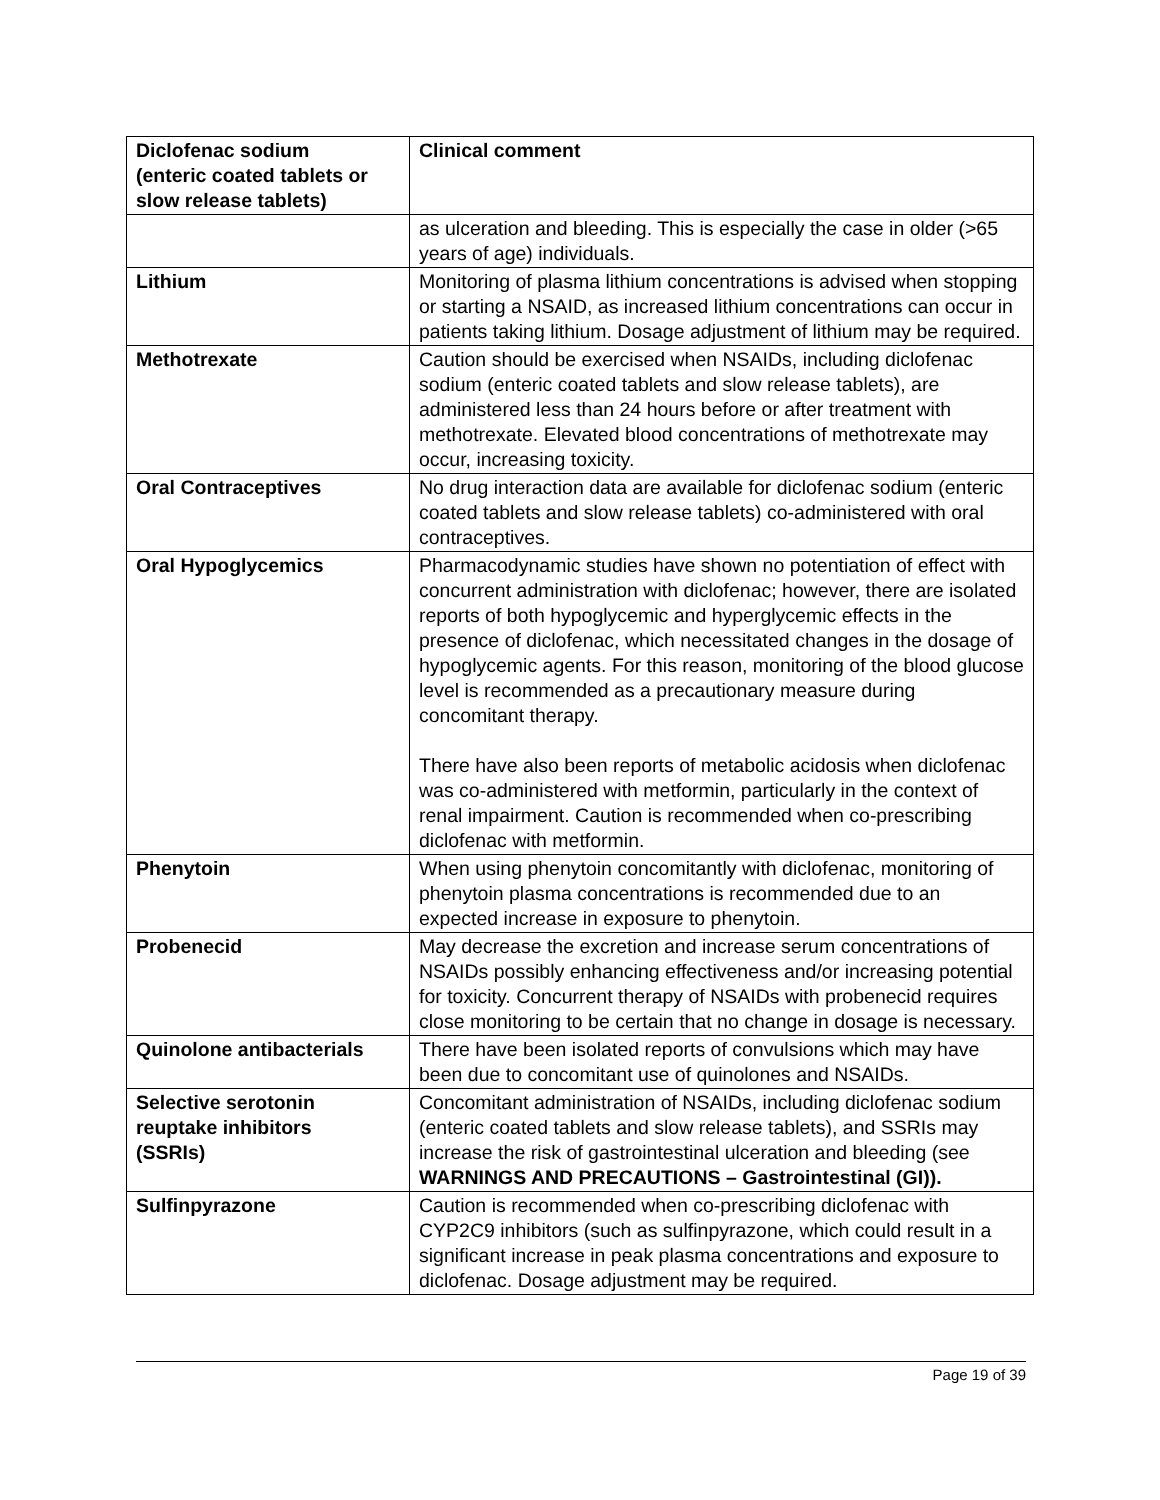| Diclofenac sodium (enteric coated tablets or slow release tablets) | Clinical comment |
| --- | --- |
| | as ulceration and bleeding. This is especially the case in older (>65 years of age) individuals. |
| Lithium | Monitoring of plasma lithium concentrations is advised when stopping or starting a NSAID, as increased lithium concentrations can occur in patients taking lithium. Dosage adjustment of lithium may be required. |
| Methotrexate | Caution should be exercised when NSAIDs, including diclofenac sodium (enteric coated tablets and slow release tablets), are administered less than 24 hours before or after treatment with methotrexate. Elevated blood concentrations of methotrexate may occur, increasing toxicity. |
| Oral Contraceptives | No drug interaction data are available for diclofenac sodium (enteric coated tablets and slow release tablets) co-administered with oral contraceptives. |
| Oral Hypoglycemics | Pharmacodynamic studies have shown no potentiation of effect with concurrent administration with diclofenac; however, there are isolated reports of both hypoglycemic and hyperglycemic effects in the presence of diclofenac, which necessitated changes in the dosage of hypoglycemic agents. For this reason, monitoring of the blood glucose level is recommended as a precautionary measure during concomitant therapy. There have also been reports of metabolic acidosis when diclofenac was co-administered with metformin, particularly in the context of renal impairment. Caution is recommended when co-prescribing diclofenac with metformin. |
| Phenytoin | When using phenytoin concomitantly with diclofenac, monitoring of phenytoin plasma concentrations is recommended due to an expected increase in exposure to phenytoin. |
| Probenecid | May decrease the excretion and increase serum concentrations of NSAIDs possibly enhancing effectiveness and/or increasing potential for toxicity. Concurrent therapy of NSAIDs with probenecid requires close monitoring to be certain that no change in dosage is necessary. |
| Quinolone antibacterials | There have been isolated reports of convulsions which may have been due to concomitant use of quinolones and NSAIDs. |
| Selective serotonin reuptake inhibitors (SSRIs) | Concomitant administration of NSAIDs, including diclofenac sodium (enteric coated tablets and slow release tablets), and SSRIs may increase the risk of gastrointestinal ulceration and bleeding (see WARNINGS AND PRECAUTIONS – Gastrointestinal (GI)). |
| Sulfinpyrazone | Caution is recommended when co-prescribing diclofenac with CYP2C9 inhibitors (such as sulfinpyrazone, which could result in a significant increase in peak plasma concentrations and exposure to diclofenac. Dosage adjustment may be required. |
Page 19 of 39